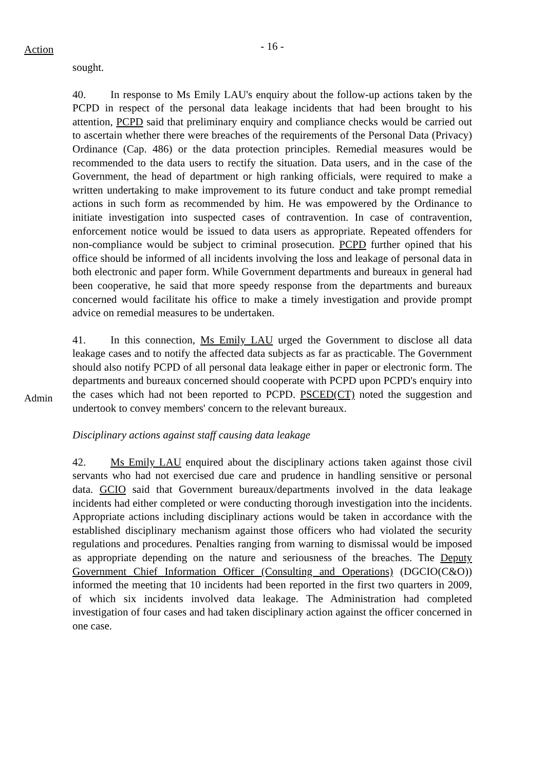Action
- 16 -
sought.
40. In response to Ms Emily LAU's enquiry about the follow-up actions taken by the PCPD in respect of the personal data leakage incidents that had been brought to his attention, PCPD said that preliminary enquiry and compliance checks would be carried out to ascertain whether there were breaches of the requirements of the Personal Data (Privacy) Ordinance (Cap. 486) or the data protection principles. Remedial measures would be recommended to the data users to rectify the situation. Data users, and in the case of the Government, the head of department or high ranking officials, were required to make a written undertaking to make improvement to its future conduct and take prompt remedial actions in such form as recommended by him. He was empowered by the Ordinance to initiate investigation into suspected cases of contravention. In case of contravention, enforcement notice would be issued to data users as appropriate. Repeated offenders for non-compliance would be subject to criminal prosecution. PCPD further opined that his office should be informed of all incidents involving the loss and leakage of personal data in both electronic and paper form. While Government departments and bureaux in general had been cooperative, he said that more speedy response from the departments and bureaux concerned would facilitate his office to make a timely investigation and provide prompt advice on remedial measures to be undertaken.
Admin
41. In this connection, Ms Emily LAU urged the Government to disclose all data leakage cases and to notify the affected data subjects as far as practicable. The Government should also notify PCPD of all personal data leakage either in paper or electronic form. The departments and bureaux concerned should cooperate with PCPD upon PCPD's enquiry into the cases which had not been reported to PCPD. PSCED(CT) noted the suggestion and undertook to convey members' concern to the relevant bureaux.
Disciplinary actions against staff causing data leakage
42. Ms Emily LAU enquired about the disciplinary actions taken against those civil servants who had not exercised due care and prudence in handling sensitive or personal data. GCIO said that Government bureaux/departments involved in the data leakage incidents had either completed or were conducting thorough investigation into the incidents. Appropriate actions including disciplinary actions would be taken in accordance with the established disciplinary mechanism against those officers who had violated the security regulations and procedures. Penalties ranging from warning to dismissal would be imposed as appropriate depending on the nature and seriousness of the breaches. The Deputy Government Chief Information Officer (Consulting and Operations) (DGCIO(C&O)) informed the meeting that 10 incidents had been reported in the first two quarters in 2009, of which six incidents involved data leakage. The Administration had completed investigation of four cases and had taken disciplinary action against the officer concerned in one case.